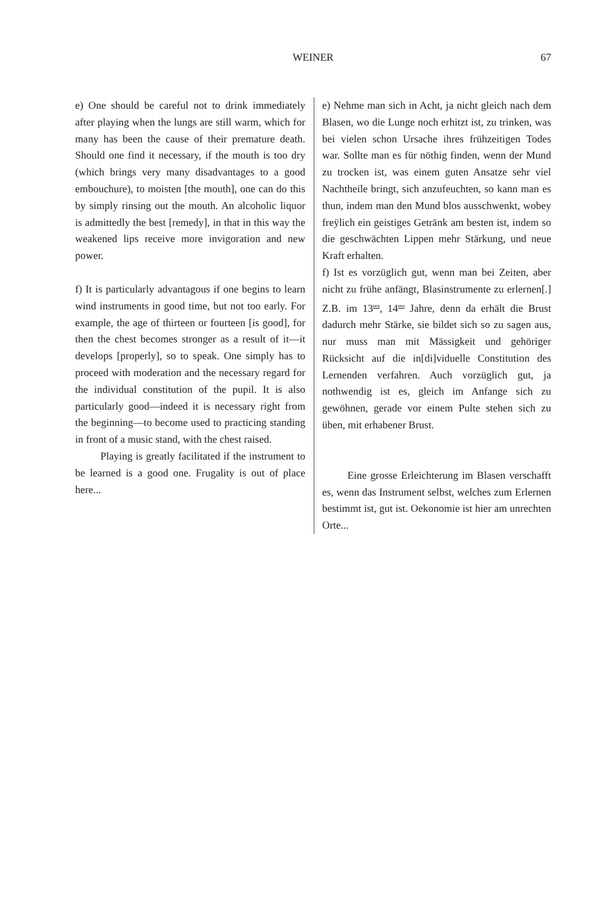WEINER 67
e) One should be careful not to drink immediately after playing when the lungs are still warm, which for many has been the cause of their premature death. Should one find it necessary, if the mouth is too dry (which brings very many disadvantages to a good embouchure), to moisten [the mouth], one can do this by simply rinsing out the mouth. An alcoholic liquor is admittedly the best [remedy], in that in this way the weakened lips receive more invigoration and new power.
f) It is particularly advantagous if one begins to learn wind instruments in good time, but not too early. For example, the age of thirteen or fourteen [is good], for then the chest becomes stronger as a result of it—it develops [properly], so to speak. One simply has to proceed with moderation and the necessary regard for the individual constitution of the pupil. It is also particularly good—indeed it is necessary right from the beginning—to become used to practicing standing in front of a music stand, with the chest raised.
Playing is greatly facilitated if the instrument to be learned is a good one. Frugality is out of place here...
e) Nehme man sich in Acht, ja nicht gleich nach dem Blasen, wo die Lunge noch erhitzt ist, zu trinken, was bei vielen schon Ursache ihres frühzeitigen Todes war. Sollte man es für nöthig finden, wenn der Mund zu trocken ist, was einem guten Ansatze sehr viel Nachtheile bringt, sich anzufeuchten, so kann man es thun, indem man den Mund blos ausschwenkt, wobey freÿlich ein geistiges Getränk am besten ist, indem so die geschwächten Lippen mehr Stärkung, und neue Kraft erhalten.
f) Ist es vorzüglich gut, wenn man bei Zeiten, aber nicht zu frühe anfängt, Blasinstrumente zu erlernen[.] Z.B. im 13<sup>ten</sup>, 14<sup>ten</sup> Jahre, denn da erhält die Brust dadurch mehr Stärke, sie bildet sich so zu sagen aus, nur muss man mit Mässigkeit und gehöriger Rücksicht auf die in[di]viduelle Constitution des Lernenden verfahren. Auch vorzüglich gut, ja nothwendig ist es, gleich im Anfange sich zu gewöhnen, gerade vor einem Pulte stehen sich zu üben, mit erhabener Brust.
Eine grosse Erleichterung im Blasen verschafft es, wenn das Instrument selbst, welches zum Erlernen bestimmt ist, gut ist. Oekonomie ist hier am unrechten Orte...